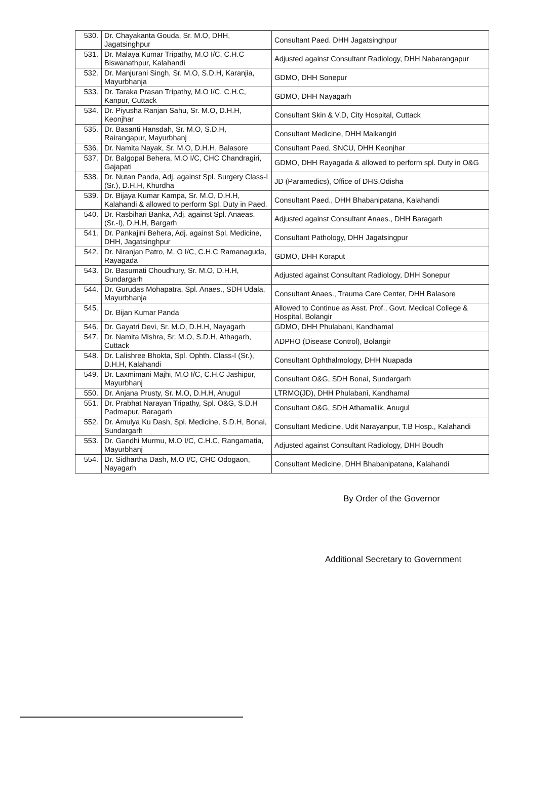| 530. | Dr. Chayakanta Gouda, Sr. M.O, DHH, Jagatsinghpur | Consultant Paed. DHH Jagatsinghpur |
| 531. | Dr. Malaya Kumar Tripathy, M.O I/C, C.H.C Biswanathpur, Kalahandi | Adjusted against Consultant Radiology, DHH Nabarangapur |
| 532. | Dr. Manjurani Singh, Sr. M.O, S.D.H, Karanjia, Mayurbhanja | GDMO, DHH Sonepur |
| 533. | Dr. Taraka Prasan Tripathy, M.O I/C, C.H.C, Kanpur, Cuttack | GDMO, DHH Nayagarh |
| 534. | Dr. Piyusha Ranjan Sahu, Sr. M.O, D.H.H, Keonjhar | Consultant Skin & V.D, City Hospital, Cuttack |
| 535. | Dr. Basanti Hansdah, Sr. M.O, S.D.H, Rairangapur, Mayurbhanj | Consultant Medicine, DHH Malkangiri |
| 536. | Dr. Namita Nayak, Sr. M.O, D.H.H, Balasore | Consultant Paed, SNCU, DHH Keonjhar |
| 537. | Dr. Balgopal Behera, M.O I/C, CHC Chandragiri, Gajapati | GDMO, DHH Rayagada & allowed to perform spl. Duty in O&G |
| 538. | Dr. Nutan Panda, Adj. against Spl. Surgery Class-I (Sr.), D.H.H, Khurdha | JD (Paramedics), Office of DHS,Odisha |
| 539. | Dr. Bijaya Kumar Kampa, Sr. M.O, D.H.H, Kalahandi & allowed to perform Spl. Duty in Paed. | Consultant Paed., DHH Bhabanipatana, Kalahandi |
| 540. | Dr. Rasbihari Banka, Adj. against Spl. Anaeas. (Sr.-I), D.H.H, Bargarh | Adjusted against Consultant Anaes., DHH Baragarh |
| 541. | Dr. Pankajini Behera, Adj. against Spl. Medicine, DHH, Jagatsinghpur | Consultant Pathology, DHH Jagatsingpur |
| 542. | Dr. Niranjan Patro, M. O I/C, C.H.C Ramanaguda, Rayagada | GDMO, DHH Koraput |
| 543. | Dr. Basumati Choudhury, Sr. M.O, D.H.H, Sundargarh | Adjusted against Consultant Radiology, DHH Sonepur |
| 544. | Dr. Gurudas Mohapatra, Spl. Anaes., SDH Udala, Mayurbhanja | Consultant Anaes., Trauma Care Center, DHH Balasore |
| 545. | Dr. Bijan Kumar Panda | Allowed to Continue as Asst. Prof., Govt. Medical College & Hospital, Bolangir |
| 546. | Dr. Gayatri Devi, Sr. M.O, D.H.H, Nayagarh | GDMO, DHH Phulabani, Kandhamal |
| 547. | Dr. Namita Mishra, Sr. M.O, S.D.H, Athagarh, Cuttack | ADPHO (Disease Control), Bolangir |
| 548. | Dr. Lalishree Bhokta, Spl. Ophth. Class-I (Sr.), D.H.H, Kalahandi | Consultant Ophthalmology, DHH Nuapada |
| 549. | Dr. Laxmimani Majhi, M.O I/C, C.H.C Jashipur, Mayurbhanj | Consultant O&G, SDH Bonai, Sundargarh |
| 550. | Dr. Anjana Prusty, Sr. M.O, D.H.H, Anugul | LTRMO(JD), DHH Phulabani, Kandhamal |
| 551. | Dr. Prabhat Narayan Tripathy, Spl. O&G, S.D.H Padmapur, Baragarh | Consultant O&G, SDH Athamallik, Anugul |
| 552. | Dr. Amulya Ku Dash, Spl. Medicine, S.D.H, Bonai, Sundargarh | Consultant Medicine, Udit Narayanpur, T.B Hosp., Kalahandi |
| 553. | Dr. Gandhi Murmu, M.O I/C, C.H.C, Rangamatia, Mayurbhanj | Adjusted against Consultant Radiology, DHH Boudh |
| 554. | Dr. Sidhartha Dash, M.O I/C, CHC Odogaon, Nayagarh | Consultant Medicine, DHH Bhabanipatana, Kalahandi |
By Order of the Governor
Additional Secretary to Government